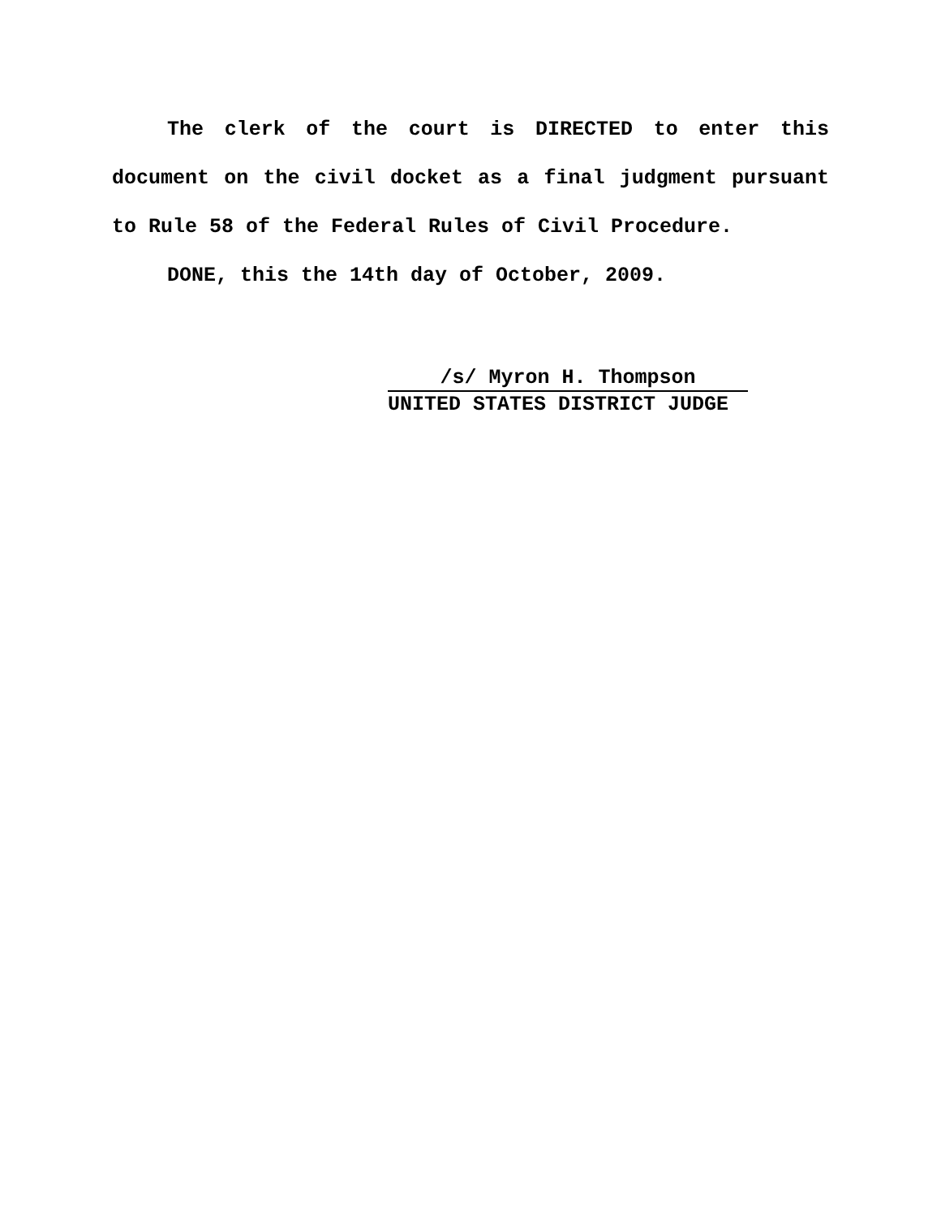The clerk of the court is DIRECTED to enter this document on the civil docket as a final judgment pursuant to Rule 58 of the Federal Rules of Civil Procedure.
DONE, this the 14th day of October, 2009.
/s/ Myron H. Thompson
UNITED STATES DISTRICT JUDGE